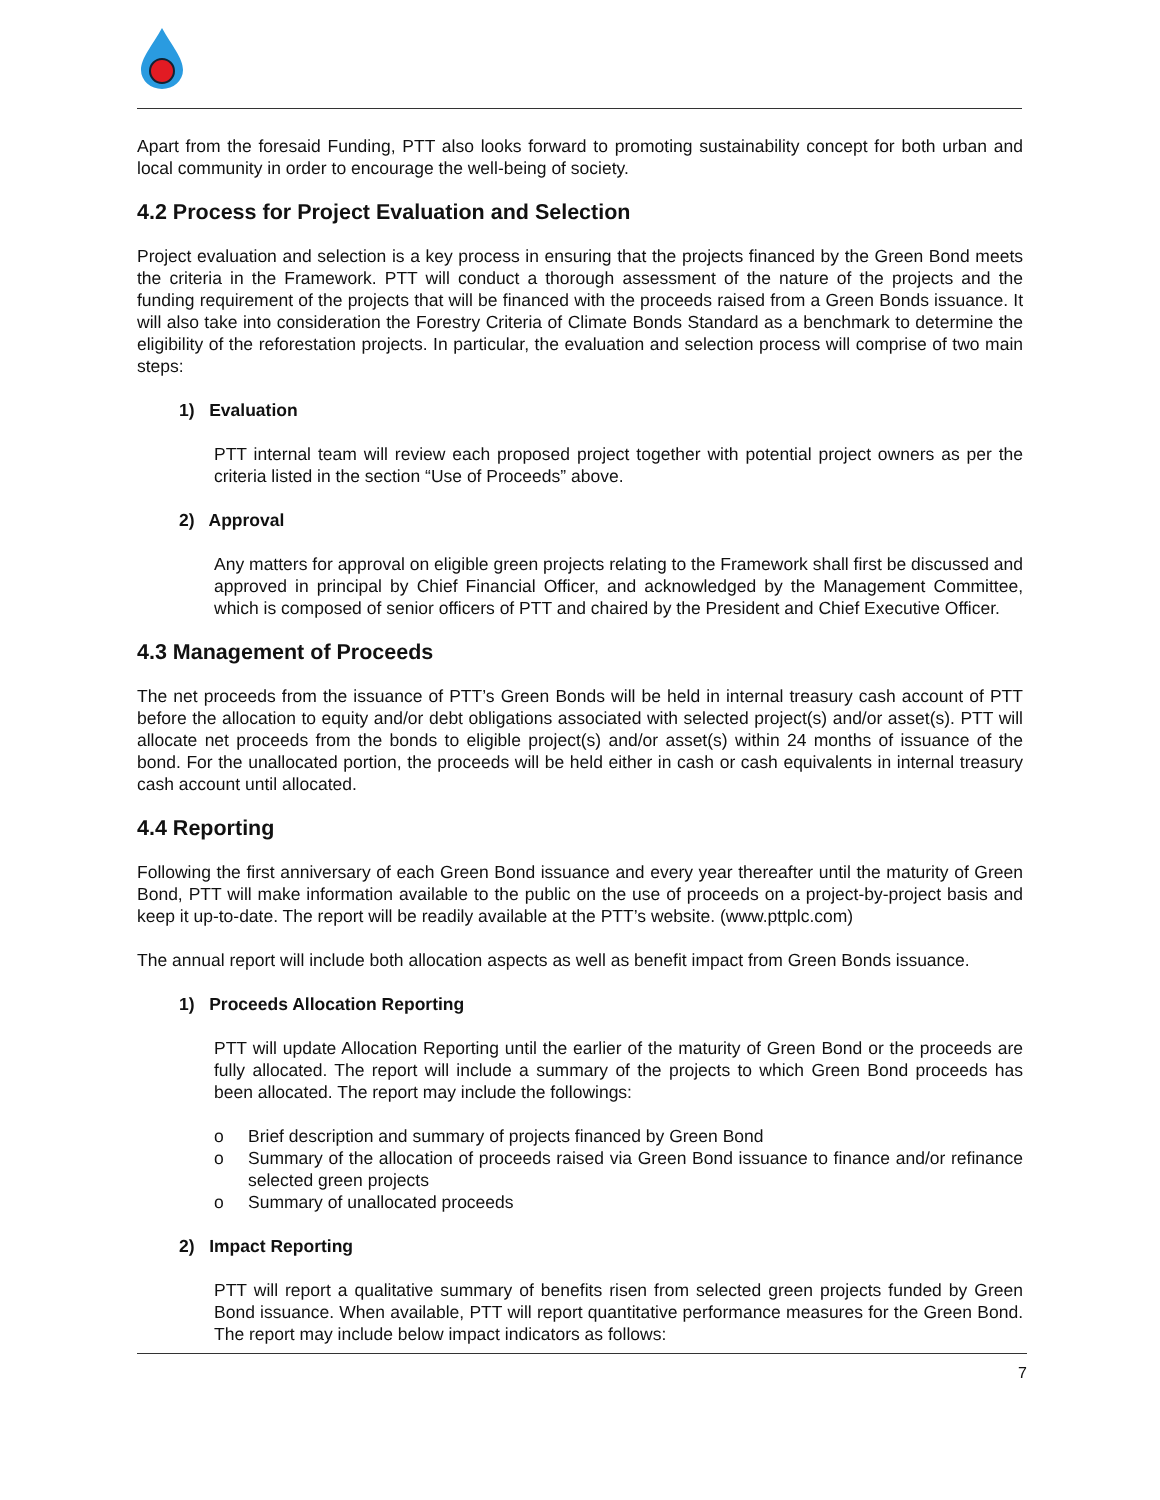Apart from the foresaid Funding, PTT also looks forward to promoting sustainability concept for both urban and local community in order to encourage the well-being of society.
4.2 Process for Project Evaluation and Selection
Project evaluation and selection is a key process in ensuring that the projects financed by the Green Bond meets the criteria in the Framework. PTT will conduct a thorough assessment of the nature of the projects and the funding requirement of the projects that will be financed with the proceeds raised from a Green Bonds issuance. It will also take into consideration the Forestry Criteria of Climate Bonds Standard as a benchmark to determine the eligibility of the reforestation projects. In particular, the evaluation and selection process will comprise of two main steps:
1) Evaluation
PTT internal team will review each proposed project together with potential project owners as per the criteria listed in the section “Use of Proceeds” above.
2) Approval
Any matters for approval on eligible green projects relating to the Framework shall first be discussed and approved in principal by Chief Financial Officer, and acknowledged by the Management Committee, which is composed of senior officers of PTT and chaired by the President and Chief Executive Officer.
4.3 Management of Proceeds
The net proceeds from the issuance of PTT’s Green Bonds will be held in internal treasury cash account of PTT before the allocation to equity and/or debt obligations associated with selected project(s) and/or asset(s). PTT will allocate net proceeds from the bonds to eligible project(s) and/or asset(s) within 24 months of issuance of the bond. For the unallocated portion, the proceeds will be held either in cash or cash equivalents in internal treasury cash account until allocated.
4.4 Reporting
Following the first anniversary of each Green Bond issuance and every year thereafter until the maturity of Green Bond, PTT will make information available to the public on the use of proceeds on a project-by-project basis and keep it up-to-date. The report will be readily available at the PTT’s website. (www.pttplc.com)
The annual report will include both allocation aspects as well as benefit impact from Green Bonds issuance.
1) Proceeds Allocation Reporting
PTT will update Allocation Reporting until the earlier of the maturity of Green Bond or the proceeds are fully allocated. The report will include a summary of the projects to which Green Bond proceeds has been allocated. The report may include the followings:
o Brief description and summary of projects financed by Green Bond
o Summary of the allocation of proceeds raised via Green Bond issuance to finance and/or refinance selected green projects
o Summary of unallocated proceeds
2) Impact Reporting
PTT will report a qualitative summary of benefits risen from selected green projects funded by Green Bond issuance. When available, PTT will report quantitative performance measures for the Green Bond. The report may include below impact indicators as follows:
7